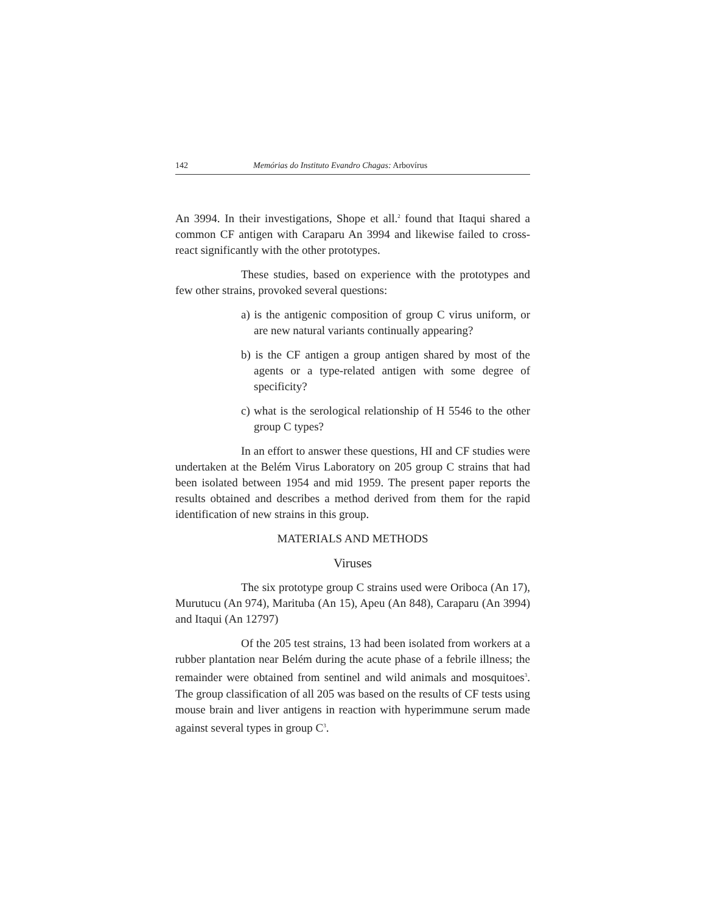142 Memórias do Instituto Evandro Chagas: Arbovírus
An 3994. In their investigations, Shope et all.<sup>2</sup> found that Itaqui shared a common CF antigen with Caraparu An 3994 and likewise failed to cross-react significantly with the other prototypes.
These studies, based on experience with the prototypes and few other strains, provoked several questions:
a) is the antigenic composition of group C virus uniform, or are new natural variants continually appearing?
b) is the CF antigen a group antigen shared by most of the agents or a type-related antigen with some degree of specificity?
c) what is the serological relationship of H 5546 to the other group C types?
In an effort to answer these questions, HI and CF studies were undertaken at the Belém Virus Laboratory on 205 group C strains that had been isolated between 1954 and mid 1959. The present paper reports the results obtained and describes a method derived from them for the rapid identification of new strains in this group.
MATERIALS AND METHODS
Viruses
The six prototype group C strains used were Oriboca (An 17), Murutucu (An 974), Marituba (An 15), Apeu (An 848), Caraparu (An 3994) and Itaqui (An 12797)
Of the 205 test strains, 13 had been isolated from workers at a rubber plantation near Belém during the acute phase of a febrile illness; the remainder were obtained from sentinel and wild animals and mosquitoes<sup>3</sup>. The group classification of all 205 was based on the results of CF tests using mouse brain and liver antigens in reaction with hyperimmune serum made against several types in group C<sup>3</sup>.